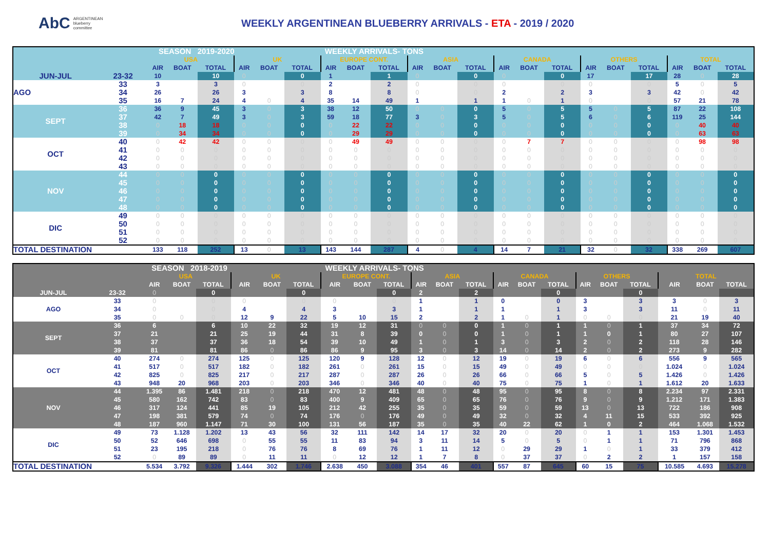AbC ARGENTINEAN
blueberry
committee
WEEKLY ARGENTINEAN BLUEBERRY ARRIVALS - ETA - 2019 / 2020
| | | SEASON 2019-2020 | | | | | | WEEKLY ARRIVALS- TONS | | | | | | | | | | | | | | |
| | | USA | | | UK | | | EUROPE CONT. | | | ASIA | | | CANADA | | | OTHERS | | | TOTAL | | |
| | | AIR | BOAT | TOTAL | AIR | BOAT | TOTAL | AIR | BOAT | TOTAL | AIR | BOAT | TOTAL | AIR | BOAT | TOTAL | AIR | BOAT | TOTAL | AIR | BOAT | TOTAL |
| JUN-JUL | 23-32 | 10 | | 10 | 0 | | 0 | 1 | | 1 | 0 | | 0 | 0 | | 0 | 17 | | 17 | 28 | 0 | 28 |
| AGO | 33 | 3 | | 3 | 0 | | 0 | 2 | | 2 | 0 | | 0 | 0 | | 0 | 0 | | 0 | 5 | 0 | 5 |
| | 34 | 26 | | 26 | 3 | | 3 | 8 | | 8 | 0 | | 0 | 2 | | 2 | 3 | | 3 | 42 | 0 | 42 |
| | 35 | 16 | 7 | 24 | 4 | 0 | 4 | 35 | 14 | 49 | 1 | | 1 | 1 | 0 | 1 | 0 | | 0 | 57 | 21 | 78 |
| SEPT | 36 | 36 | 9 | 45 | 3 | 0 | 3 | 38 | 12 | 50 | 0 | 0 | 0 | 5 | 0 | 5 | 5 | 0 | 5 | 87 | 22 | 108 |
| | 37 | 42 | 7 | 49 | 3 | 0 | 3 | 59 | 18 | 77 | 3 | 0 | 3 | 5 | 0 | 5 | 6 | 0 | 6 | 119 | 25 | 144 |
| | 38 | 0 | 18 | 18 | 0 | 0 | 0 | 0 | 22 | 22 | 0 | 0 | 0 | 0 | 0 | 0 | 0 | 0 | 0 | 0 | 40 | 40 |
| | 39 | 0 | 34 | 34 | 0 | 0 | 0 | 0 | 29 | 29 | 0 | 0 | 0 | 0 | 0 | 0 | 0 | 0 | 0 | 0 | 63 | 63 |
| OCT | 40 | 0 | 42 | 42 | 0 | 0 | 0 | 0 | 49 | 49 | 0 | 0 | 0 | 0 | 7 | 7 | 0 | 0 | 0 | 0 | 98 | 98 |
| | 41 | 0 | 0 | 0 | 0 | 0 | 0 | 0 | 0 | 0 | 0 | 0 | 0 | 0 | 0 | 0 | 0 | 0 | 0 | 0 | 0 | 0 |
| | 42 | 0 | 0 | 0 | 0 | 0 | 0 | 0 | 0 | 0 | 0 | 0 | 0 | 0 | 0 | 0 | 0 | 0 | 0 | 0 | 0 | 0 |
| | 43 | 0 | 0 | 0 | 0 | 0 | 0 | 0 | 0 | 0 | 0 | 0 | 0 | 0 | 0 | 0 | 0 | 0 | 0 | 0 | 0 | 0 |
| NOV | 44 | 0 | 0 | 0 | 0 | 0 | 0 | 0 | 0 | 0 | 0 | 0 | 0 | 0 | 0 | 0 | 0 | 0 | 0 | 0 | 0 | 0 |
| | 45 | 0 | 0 | 0 | 0 | 0 | 0 | 0 | 0 | 0 | 0 | 0 | 0 | 0 | 0 | 0 | 0 | 0 | 0 | 0 | 0 | 0 |
| | 46 | 0 | 0 | 0 | 0 | 0 | 0 | 0 | 0 | 0 | 0 | 0 | 0 | 0 | 0 | 0 | 0 | 0 | 0 | 0 | 0 | 0 |
| | 47 | 0 | 0 | 0 | 0 | 0 | 0 | 0 | 0 | 0 | 0 | 0 | 0 | 0 | 0 | 0 | 0 | 0 | 0 | 0 | 0 | 0 |
| | 48 | 0 | 0 | 0 | 0 | 0 | 0 | 0 | 0 | 0 | 0 | 0 | 0 | 0 | 0 | 0 | 0 | 0 | 0 | 0 | 0 | 0 |
| DIC | 49 | 0 | 0 | 0 | 0 | 0 | 0 | 0 | 0 | 0 | 0 | 0 | 0 | 0 | 0 | 0 | 0 | 0 | 0 | 0 | 0 | 0 |
| | 50 | 0 | 0 | 0 | 0 | 0 | 0 | 0 | 0 | 0 | 0 | 0 | 0 | 0 | 0 | 0 | 0 | 0 | 0 | 0 | 0 | 0 |
| | 51 | 0 | 0 | 0 | 0 | 0 | 0 | 0 | 0 | 0 | 0 | 0 | 0 | 0 | 0 | 0 | 0 | 0 | 0 | 0 | 0 | 0 |
| | 52 | 0 | 0 | 0 | 0 | 0 | 0 | 0 | 0 | 0 | 0 | 0 | 0 | 0 | 0 | 0 | 0 | 0 | 0 | 0 | 0 | 0 |
| TOTAL DESTINATION | | 133 | 118 | 252 | 13 | 0 | 13 | 143 | 144 | 287 | 4 | 0 | 4 | 14 | 7 | 21 | 32 | 0 | 32 | 338 | 269 | 607 |
| | | SEASON 2018-2019 | | | | | | WEEKLY ARRIVALS- TONS | | | | | | | | | | | | | | |
| | | USA | | | UK | | | EUROPE CONT. | | | ASIA | | | CANADA | | | OTHERS | | | TOTAL | | |
| | | AIR | BOAT | TOTAL | AIR | BOAT | TOTAL | AIR | BOAT | TOTAL | AIR | BOAT | TOTAL | AIR | BOAT | TOTAL | AIR | BOAT | TOTAL | AIR | BOAT | TOTAL |
| JUN-JUL | 23-32 | 0 | | 0 | | | 0 | | | 0 | 2 | | 2 | | | 0 | | | 0 | | | |
| AGO | 33 | 0 | | 0 | 0 | | 0 | 0 | | 0 | 1 | | 1 | 0 | | 0 | 3 | | 3 | 3 | 0 | 3 |
| | 34 | 0 | | 0 | 4 | | 4 | 3 | | 3 | 1 | | 1 | 1 | | 1 | 3 | | 3 | 11 | 0 | 11 |
| | 35 | 0 | 0 | 0 | 12 | 9 | 22 | 5 | 10 | 15 | 2 | | 2 | 1 | 0 | 1 | 0 | 0 | 0 | 21 | 19 | 40 |
| SEPT | 36 | 6 | | 6 | 10 | 22 | 32 | 19 | 12 | 31 | 0 | 0 | 0 | 1 | 0 | 1 | 1 | 0 | 1 | 37 | 34 | 72 |
| | 37 | 21 | | 21 | 25 | 19 | 44 | 31 | 8 | 39 | 0 | 0 | 0 | 1 | 0 | 1 | 1 | 0 | 1 | 80 | 27 | 107 |
| | 38 | 37 | | 37 | 36 | 18 | 54 | 39 | 10 | 49 | 1 | 0 | 1 | 3 | 0 | 3 | 2 | 0 | 2 | 118 | 28 | 146 |
| | 39 | 81 | | 81 | 86 | 0 | 86 | 86 | 9 | 95 | 3 | 0 | 3 | 14 | 0 | 14 | 2 | 0 | 2 | 273 | 9 | 282 |
| OCT | 40 | 274 | 0 | 274 | 125 | 0 | 125 | 120 | 9 | 128 | 12 | 0 | 12 | 19 | 0 | 19 | 6 | 0 | 6 | 556 | 9 | 565 |
| | 41 | 517 | 0 | 517 | 182 | 0 | 182 | 261 | 0 | 261 | 15 | 0 | 15 | 49 | 0 | 49 | 0 | 0 | 0 | 1.024 | 0 | 1.024 |
| | 42 | 825 | 0 | 825 | 217 | 0 | 217 | 287 | 0 | 287 | 26 | 0 | 26 | 66 | 0 | 66 | 5 | 0 | 5 | 1.426 | 0 | 1.426 |
| | 43 | 948 | 20 | 968 | 203 | 0 | 203 | 346 | 0 | 346 | 40 | 0 | 40 | 75 | 0 | 75 | 1 | 0 | 1 | 1.612 | 20 | 1.633 |
| NOV | 44 | 1.395 | 86 | 1.481 | 218 | 0 | 218 | 470 | 12 | 481 | 48 | 0 | 48 | 95 | 0 | 95 | 8 | 0 | 8 | 2.234 | 97 | 2.331 |
| | 45 | 580 | 162 | 742 | 83 | 0 | 83 | 400 | 9 | 409 | 65 | 0 | 65 | 76 | 0 | 76 | 9 | 0 | 9 | 1.212 | 171 | 1.383 |
| | 46 | 317 | 124 | 441 | 85 | 19 | 105 | 212 | 42 | 255 | 35 | 0 | 35 | 59 | 0 | 59 | 13 | 0 | 13 | 722 | 186 | 908 |
| | 47 | 198 | 381 | 579 | 74 | 0 | 74 | 176 | 0 | 176 | 49 | 0 | 49 | 32 | 0 | 32 | 4 | 11 | 15 | 533 | 392 | 925 |
| | 48 | 187 | 960 | 1.147 | 71 | 30 | 100 | 131 | 56 | 187 | 35 | 0 | 35 | 40 | 22 | 62 | 1 | 0 | 2 | 464 | 1.068 | 1.532 |
| DIC | 49 | 73 | 1.128 | 1.202 | 13 | 43 | 56 | 32 | 111 | 142 | 14 | 17 | 32 | 20 | 0 | 20 | 0 | 1 | 1 | 153 | 1.301 | 1.453 |
| | 50 | 52 | 646 | 698 | 0 | 55 | 55 | 11 | 83 | 94 | 3 | 11 | 14 | 5 | 0 | 5 | 0 | 1 | 1 | 71 | 796 | 868 |
| | 51 | 23 | 195 | 218 | 0 | 76 | 76 | 8 | 69 | 76 | 1 | 11 | 12 | 0 | 29 | 29 | 1 | 0 | 1 | 33 | 379 | 412 |
| | 52 | 0 | 89 | 89 | 0 | 11 | 11 | 0 | 12 | 12 | 1 | 7 | 8 | 0 | 37 | 37 | 0 | 2 | 2 | 1 | 157 | 158 |
| TOTAL DESTINATION | | 5.534 | 3.792 | 9.326 | 1.444 | 302 | 1.746 | 2.638 | 450 | 3.088 | 354 | 46 | 401 | 557 | 87 | 645 | 60 | 15 | 75 | 10.585 | 4.693 | 15.278 |